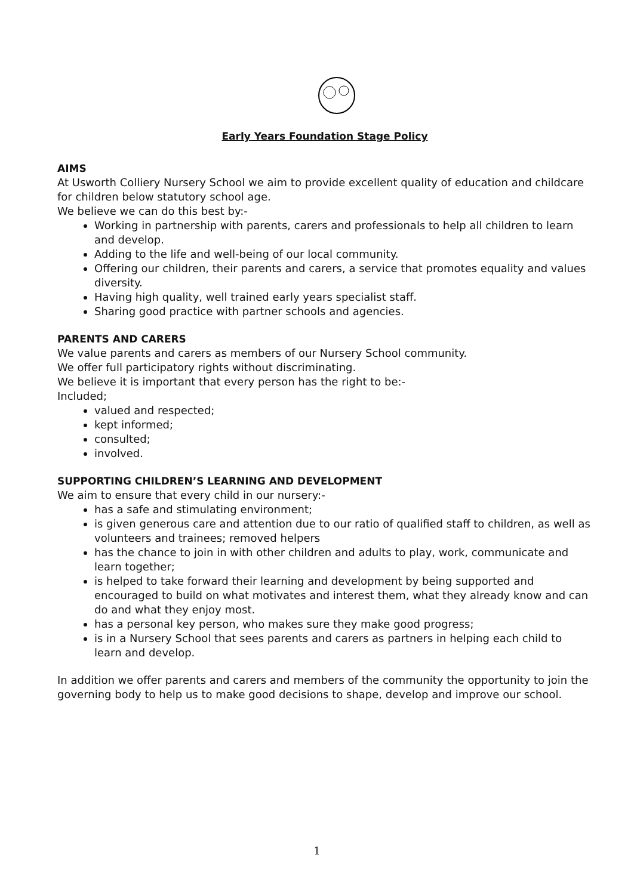Early Years Foundation Stage Policy
AIMS
At Usworth Colliery Nursery School we aim to provide excellent quality of education and childcare for children below statutory school age.
We believe we can do this best by:-
Working in partnership with parents, carers and professionals to help all children to learn and develop.
Adding to the life and well-being of our local community.
Offering our children, their parents and carers, a service that promotes equality and values diversity.
Having high quality, well trained early years specialist staff.
Sharing good practice with partner schools and agencies.
PARENTS AND CARERS
We value parents and carers as members of our Nursery School community.
We offer full participatory rights without discriminating.
We believe it is important that every person has the right to be:-
Included;
valued and respected;
kept informed;
consulted;
involved.
SUPPORTING CHILDREN’S LEARNING AND DEVELOPMENT
We aim to ensure that every child in our nursery:-
has a safe and stimulating environment;
is given generous care and attention due to our ratio of qualified staff to children, as well as volunteers and trainees; removed helpers
has the chance to join in with other children and adults to play, work, communicate and learn together;
is helped to take forward their learning and development by being supported and encouraged to build on what motivates and interest them, what they already know and can do and what they enjoy most.
has a personal key person, who makes sure they make good progress;
is in a Nursery School that sees parents and carers as partners in helping each child to learn and develop.
In addition we offer parents and carers and members of the community the opportunity to join the governing body to help us to make good decisions to shape, develop and improve our school.
1